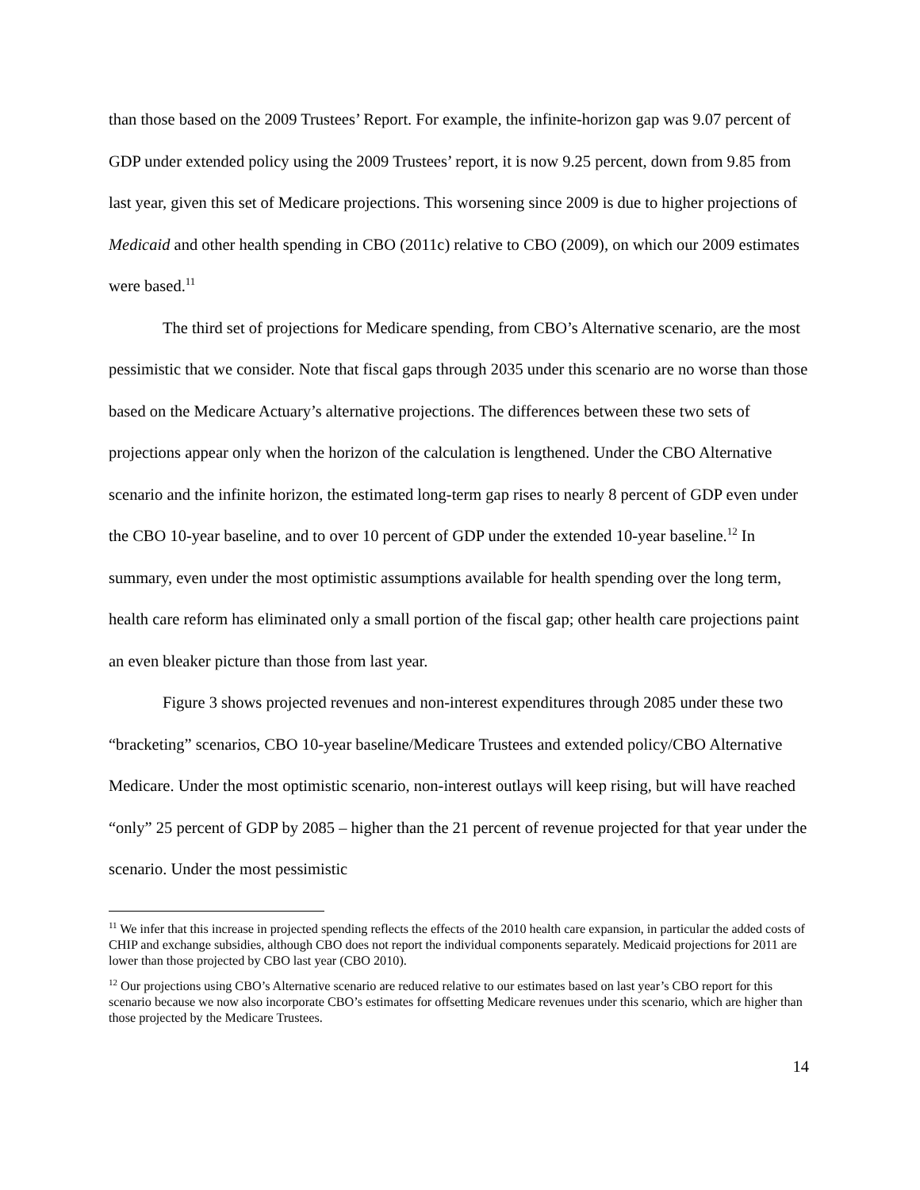than those based on the 2009 Trustees’ Report. For example, the infinite-horizon gap was 9.07 percent of GDP under extended policy using the 2009 Trustees’ report, it is now 9.25 percent, down from 9.85 from last year, given this set of Medicare projections. This worsening since 2009 is due to higher projections of Medicaid and other health spending in CBO (2011c) relative to CBO (2009), on which our 2009 estimates were based.<sup>11</sup>
The third set of projections for Medicare spending, from CBO’s Alternative scenario, are the most pessimistic that we consider. Note that fiscal gaps through 2035 under this scenario are no worse than those based on the Medicare Actuary’s alternative projections. The differences between these two sets of projections appear only when the horizon of the calculation is lengthened. Under the CBO Alternative scenario and the infinite horizon, the estimated long-term gap rises to nearly 8 percent of GDP even under the CBO 10-year baseline, and to over 10 percent of GDP under the extended 10-year baseline.<sup>12</sup> In summary, even under the most optimistic assumptions available for health spending over the long term, health care reform has eliminated only a small portion of the fiscal gap; other health care projections paint an even bleaker picture than those from last year.
Figure 3 shows projected revenues and non-interest expenditures through 2085 under these two “bracketing” scenarios, CBO 10-year baseline/Medicare Trustees and extended policy/CBO Alternative Medicare. Under the most optimistic scenario, non-interest outlays will keep rising, but will have reached “only” 25 percent of GDP by 2085 – higher than the 21 percent of revenue projected for that year under the scenario. Under the most pessimistic
<sup>11</sup> We infer that this increase in projected spending reflects the effects of the 2010 health care expansion, in particular the added costs of CHIP and exchange subsidies, although CBO does not report the individual components separately. Medicaid projections for 2011 are lower than those projected by CBO last year (CBO 2010).
<sup>12</sup> Our projections using CBO’s Alternative scenario are reduced relative to our estimates based on last year’s CBO report for this scenario because we now also incorporate CBO’s estimates for offsetting Medicare revenues under this scenario, which are higher than those projected by the Medicare Trustees.
14